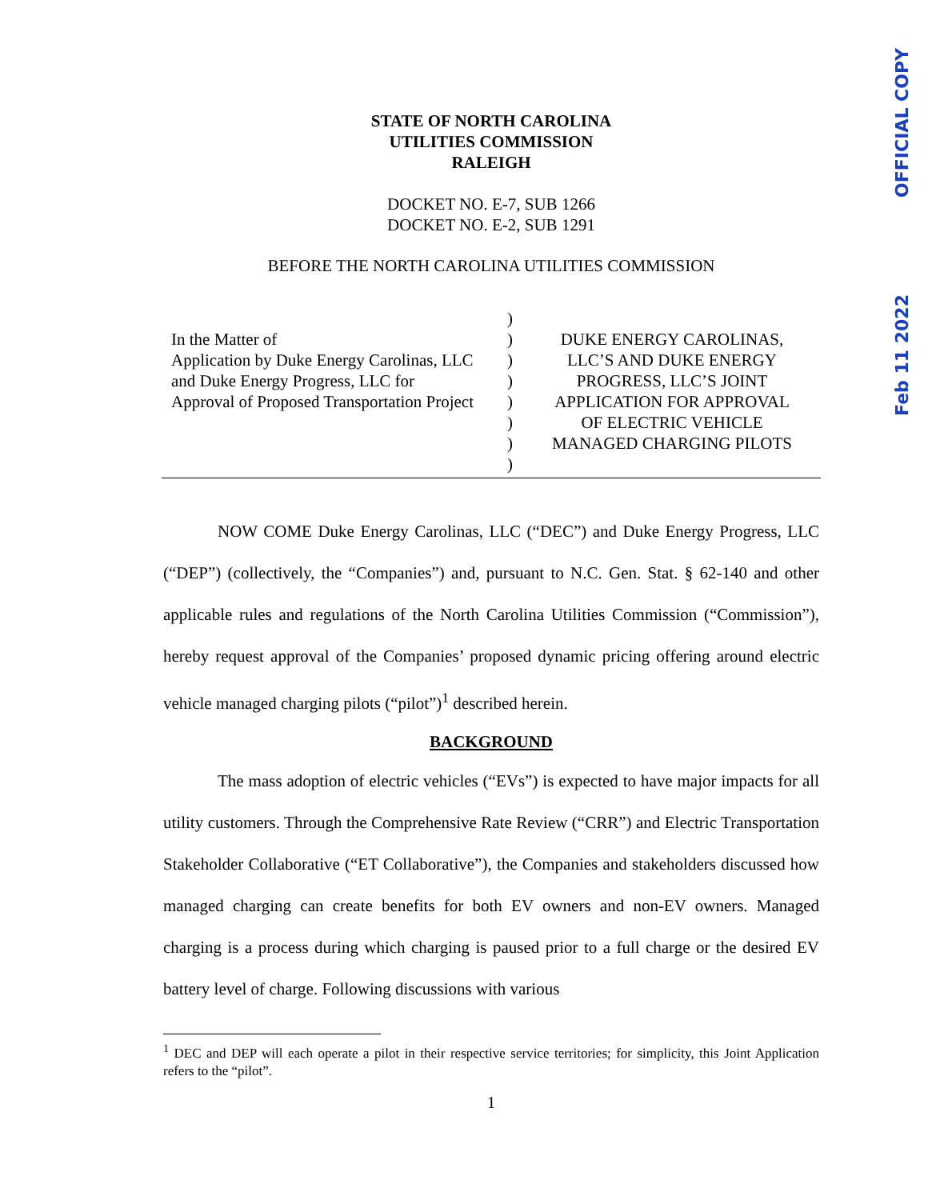OFFICIAL COPY
Feb 11 2022
STATE OF NORTH CAROLINA
UTILITIES COMMISSION
RALEIGH
DOCKET NO. E-7, SUB 1266
DOCKET NO. E-2, SUB 1291
BEFORE THE NORTH CAROLINA UTILITIES COMMISSION
In the Matter of
Application by Duke Energy Carolinas, LLC
and Duke Energy Progress, LLC for
Approval of Proposed Transportation Project
)
)
)
)
)
)
)
)
DUKE ENERGY CAROLINAS,
LLC’S AND DUKE ENERGY
PROGRESS, LLC’S JOINT
APPLICATION FOR APPROVAL
OF ELECTRIC VEHICLE
MANAGED CHARGING PILOTS
NOW COME Duke Energy Carolinas, LLC (“DEC”) and Duke Energy Progress, LLC (“DEP”) (collectively, the “Companies”) and, pursuant to N.C. Gen. Stat. § 62-140 and other applicable rules and regulations of the North Carolina Utilities Commission (“Commission”), hereby request approval of the Companies’ proposed dynamic pricing offering around electric vehicle managed charging pilots (“pilot”)<sup>1</sup> described herein.
BACKGROUND
The mass adoption of electric vehicles (“EVs”) is expected to have major impacts for all utility customers. Through the Comprehensive Rate Review (“CRR”) and Electric Transportation Stakeholder Collaborative (“ET Collaborative”), the Companies and stakeholders discussed how managed charging can create benefits for both EV owners and non-EV owners. Managed charging is a process during which charging is paused prior to a full charge or the desired EV battery level of charge. Following discussions with various
<sup>1</sup> DEC and DEP will each operate a pilot in their respective service territories; for simplicity, this Joint Application refers to the “pilot”.
1